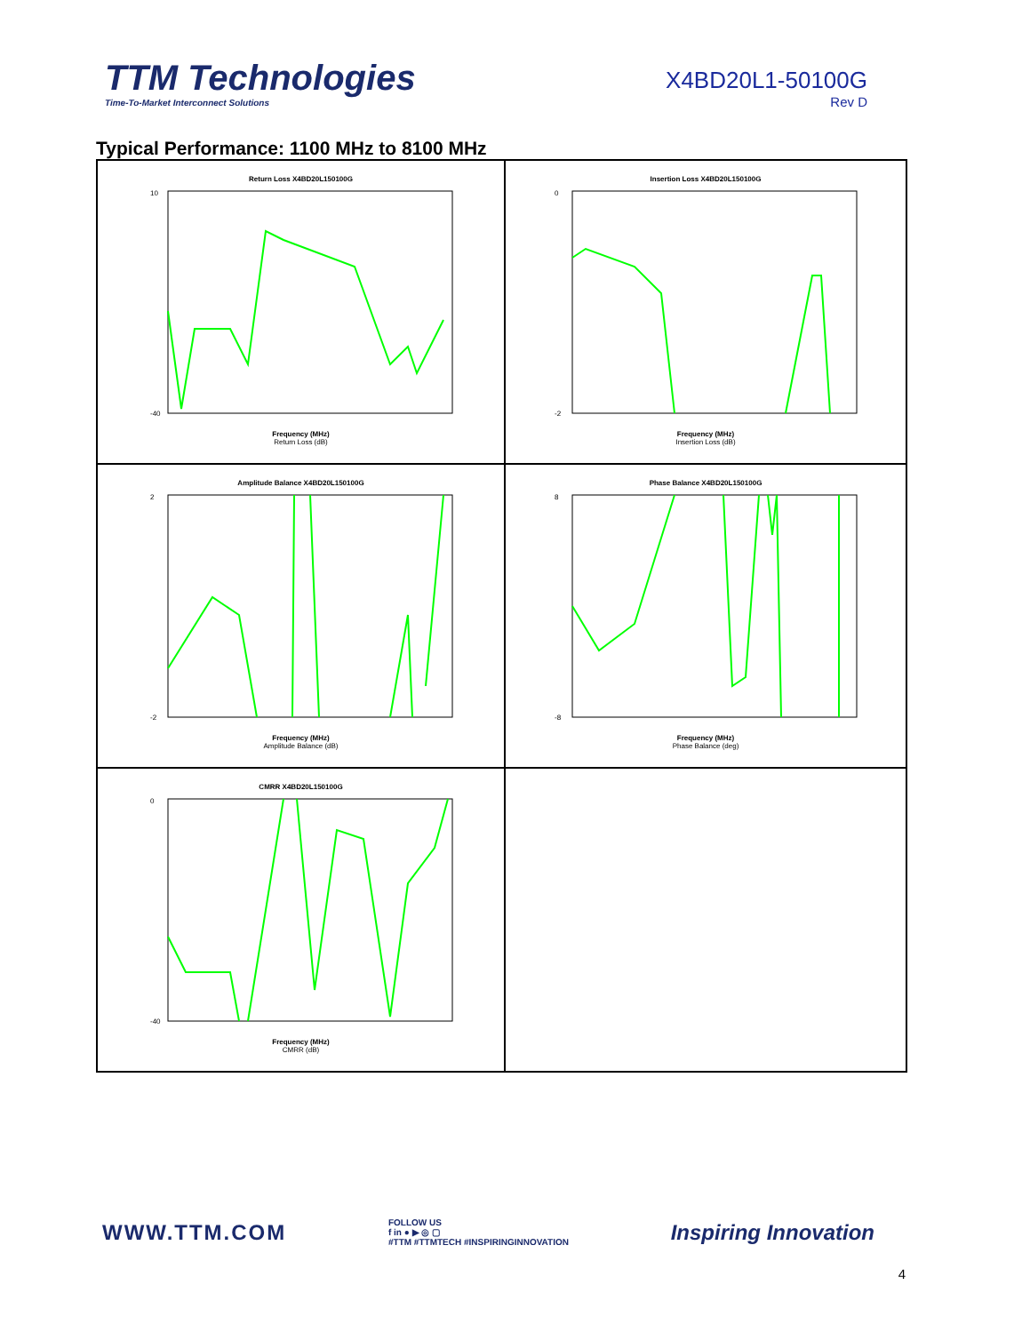TTM Technologies
Time-To-Market Interconnect Solutions
X4BD20L1-50100G
Rev D
Typical Performance: 1100 MHz to 8100 MHz
Return Loss X4BD20L150100G
10
-40
Frequency (MHz)
Return Loss (dB)
Insertion Loss X4BD20L150100G
0
-2
Frequency (MHz)
Insertion Loss (dB)
Amplitude Balance X4BD20L150100G
2
-2
Frequency (MHz)
Amplitude Balance (dB)
Phase Balance X4BD20L150100G
8
-8
Frequency (MHz)
Phase Balance (deg)
CMRR X4BD20L150100G
0
-40
Frequency (MHz)
CMRR (dB)
WWW.TTM.COM
FOLLOW US
f in ● ▶ ◎ ▢
#TTM #TTMTECH #INSPIRINGINNOVATION
Inspiring Innovation
4